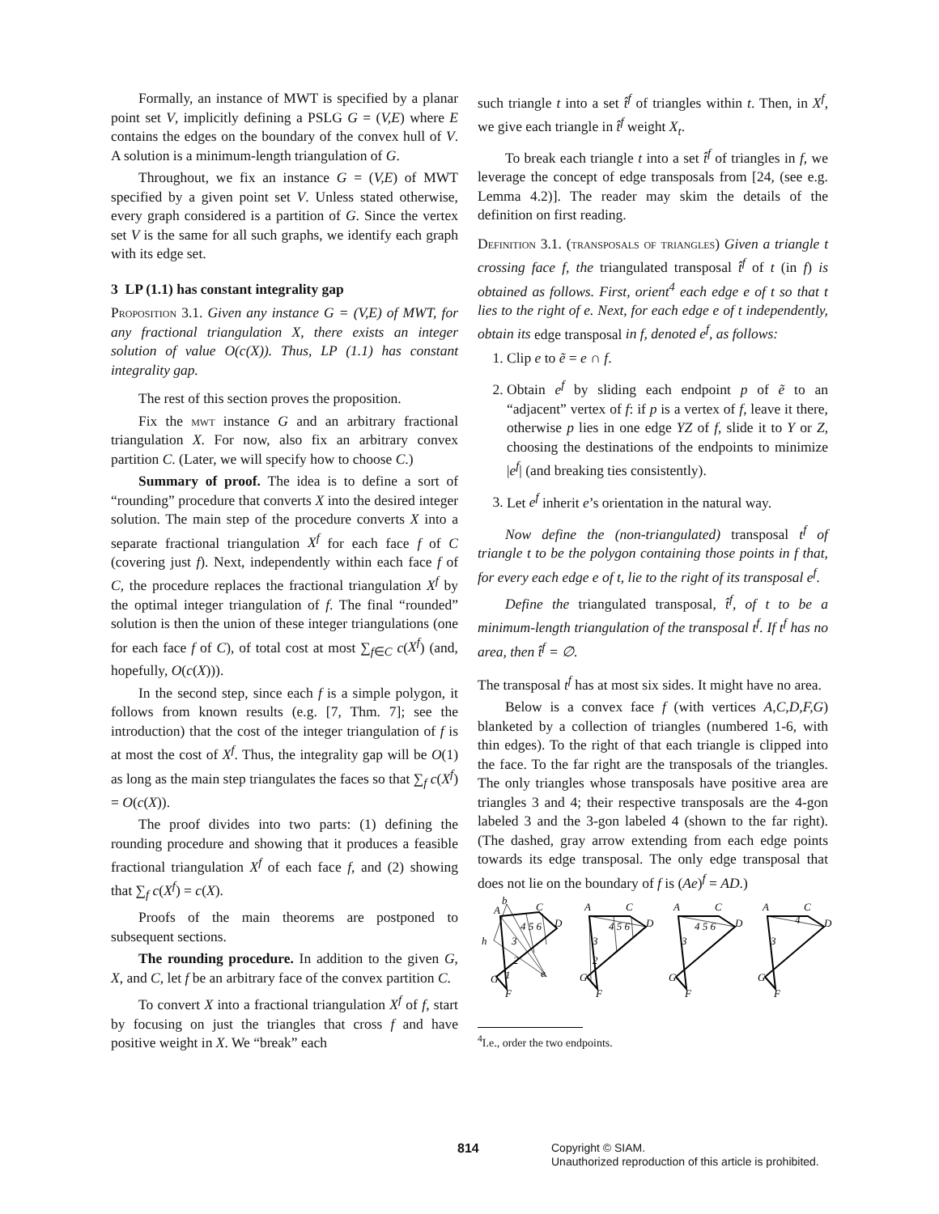Formally, an instance of MWT is specified by a planar point set V, implicitly defining a PSLG G = (V,E) where E contains the edges on the boundary of the convex hull of V. A solution is a minimum-length triangulation of G.
Throughout, we fix an instance G = (V,E) of MWT specified by a given point set V. Unless stated otherwise, every graph considered is a partition of G. Since the vertex set V is the same for all such graphs, we identify each graph with its edge set.
3 LP (1.1) has constant integrality gap
Proposition 3.1. Given any instance G = (V,E) of MWT, for any fractional triangulation X, there exists an integer solution of value O(c(X)). Thus, LP (1.1) has constant integrality gap.
The rest of this section proves the proposition.
Fix the mwt instance G and an arbitrary fractional triangulation X. For now, also fix an arbitrary convex partition C. (Later, we will specify how to choose C.)
Summary of proof. The idea is to define a sort of “rounding” procedure that converts X into the desired integer solution. The main step of the procedure converts X into a separate fractional triangulation X<sup>f</sup> for each face f of C (covering just f). Next, independently within each face f of C, the procedure replaces the fractional triangulation X<sup>f</sup> by the optimal integer triangulation of f. The final “rounded” solution is then the union of these integer triangulations (one for each face f of C), of total cost at most ∑<sub>f∈C</sub> c(X<sup>f</sup>) (and, hopefully, O(c(X))).
In the second step, since each f is a simple polygon, it follows from known results (e.g. [7, Thm. 7]; see the introduction) that the cost of the integer triangulation of f is at most the cost of X<sup>f</sup>. Thus, the integrality gap will be O(1) as long as the main step triangulates the faces so that ∑<sub>f</sub> c(X<sup>f</sup>) = O(c(X)).
The proof divides into two parts: (1) defining the rounding procedure and showing that it produces a feasible fractional triangulation X<sup>f</sup> of each face f, and (2) showing that ∑<sub>f</sub> c(X<sup>f</sup>) = c(X).
Proofs of the main theorems are postponed to subsequent sections.
The rounding procedure. In addition to the given G, X, and C, let f be an arbitrary face of the convex partition C.
To convert X into a fractional triangulation X<sup>f</sup> of f, start by focusing on just the triangles that cross f and have positive weight in X. We “break” each
such triangle t into a set t̂<sup>f</sup> of triangles within t. Then, in X<sup>f</sup>, we give each triangle in t̂<sup>f</sup> weight X<sub>t</sub>.
To break each triangle t into a set t̂<sup>f</sup> of triangles in f, we leverage the concept of edge transposals from [24, (see e.g. Lemma 4.2)]. The reader may skim the details of the definition on first reading.
Definition 3.1. (transposals of triangles) Given a triangle t crossing face f, the triangulated transposal t̂<sup>f</sup> of t (in f) is obtained as follows. First, orient<sup>4</sup> each edge e of t so that t lies to the right of e. Next, for each edge e of t independently, obtain its edge transposal in f, denoted e<sup>f</sup>, as follows:
1. Clip e to ẽ = e ∩ f.
2. Obtain e<sup>f</sup> by sliding each endpoint p of ẽ to an “adjacent” vertex of f: if p is a vertex of f, leave it there, otherwise p lies in one edge YZ of f, slide it to Y or Z, choosing the destinations of the endpoints to minimize |e<sup>f</sup>| (and breaking ties consistently).
3. Let e<sup>f</sup> inherit e’s orientation in the natural way.
Now define the (non-triangulated) transposal t<sup>f</sup> of triangle t to be the polygon containing those points in f that, for every each edge e of t, lie to the right of its transposal e<sup>f</sup>.
Define the triangulated transposal, t̂<sup>f</sup>, of t to be a minimum-length triangulation of the transposal t<sup>f</sup>. If t<sup>f</sup> has no area, then t̂<sup>f</sup> = ∅.
The transposal t<sup>f</sup> has at most six sides. It might have no area.
Below is a convex face f (with vertices A,C,D,F,G) blanketed by a collection of triangles (numbered 1-6, with thin edges). To the right of that each triangle is clipped into the face. To the far right are the transposals of the triangles. The only triangles whose transposals have positive area are triangles 3 and 4; their respective transposals are the 4-gon labeled 3 and the 3-gon labeled 4 (shown to the far right). (The dashed, gray arrow extending from each edge points towards its edge transposal. The only edge transposal that does not lie on the boundary of f is (Ae)<sup>f</sup> = AD.)
A
b
C
D
h
G
F
e
3
2
1
4 5 6
A
C
D
3
2
4 5 6
G
F
A
C
D
3
4 5 6
G
F
A
C
D
3
4
G
F
<sup>4</sup> I.e., order the two endpoints.
814 Copyright © SIAM.
Unauthorized reproduction of this article is prohibited.